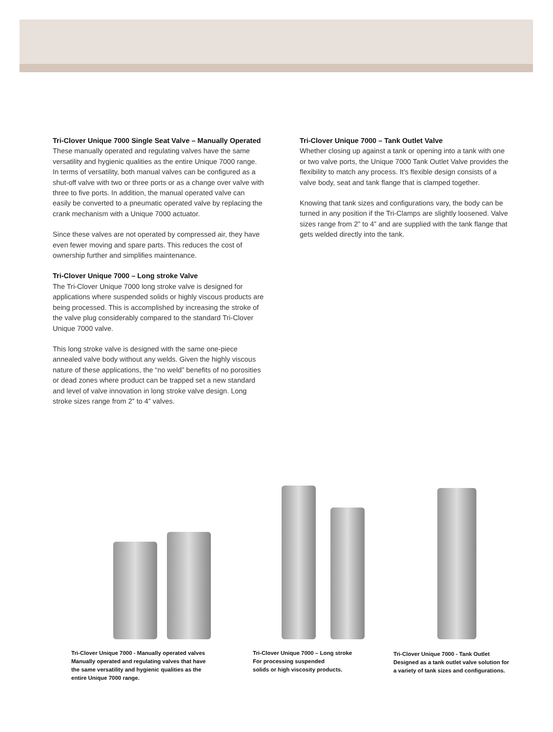Tri-Clover Unique 7000 Single Seat Valve – Manually Operated
These manually operated and regulating valves have the same versatility and hygienic qualities as the entire Unique 7000 range. In terms of versatility, both manual valves can be configured as a shut-off valve with two or three ports or as a change over valve with three to five ports. In addition, the manual operated valve can easily be converted to a pneumatic operated valve by replacing the crank mechanism with a Unique 7000 actuator.
Since these valves are not operated by compressed air, they have even fewer moving and spare parts. This reduces the cost of ownership further and simplifies maintenance.
Tri-Clover Unique 7000 – Long stroke Valve
The Tri-Clover Unique 7000 long stroke valve is designed for applications where suspended solids or highly viscous products are being processed. This is accomplished by increasing the stroke of the valve plug considerably compared to the standard Tri-Clover Unique 7000 valve.
This long stroke valve is designed with the same one-piece annealed valve body without any welds. Given the highly viscous nature of these applications, the “no weld” benefits of no porosities or dead zones where product can be trapped set a new standard and level of valve innovation in long stroke valve design. Long stroke sizes range from 2” to 4” valves.
Tri-Clover Unique 7000 – Tank Outlet Valve
Whether closing up against a tank or opening into a tank with one or two valve ports, the Unique 7000 Tank Outlet Valve provides the flexibility to match any process. It’s flexible design consists of a valve body, seat and tank flange that is clamped together.
Knowing that tank sizes and configurations vary, the body can be turned in any position if the Tri-Clamps are slightly loosened. Valve sizes range from 2” to 4” and are supplied with the tank flange that gets welded directly into the tank.
Tri-Clover Unique 7000 - Manually operated valves
Manually operated and regulating valves that have
the same versatility and hygienic qualities as the
entire Unique 7000 range.
Tri-Clover Unique 7000 – Long stroke
For processing suspended
solids or high viscosity products.
Tri-Clover Unique 7000 - Tank Outlet
Designed as a tank outlet valve solution for
a variety of tank sizes and configurations.